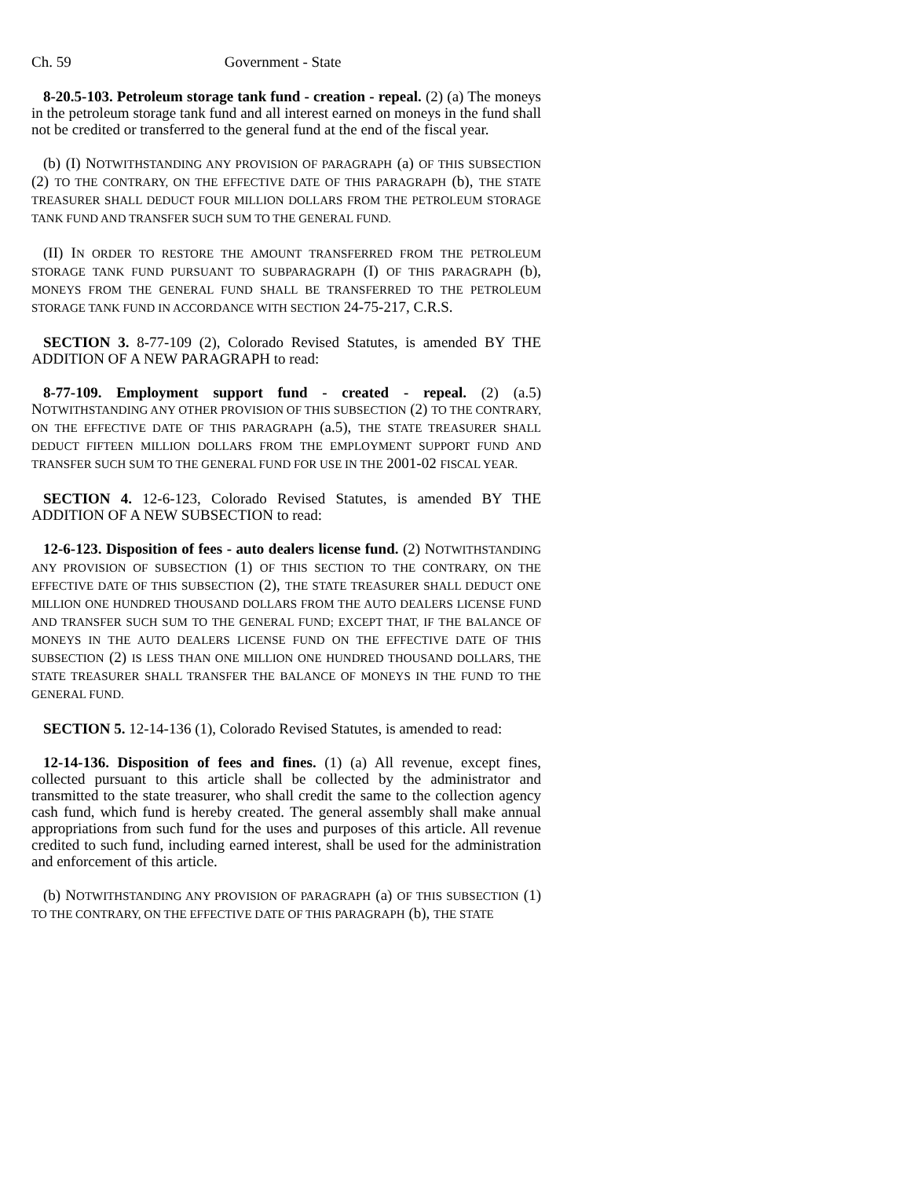Ch. 59 Government - State
8-20.5-103. Petroleum storage tank fund - creation - repeal. (2) (a) The moneys in the petroleum storage tank fund and all interest earned on moneys in the fund shall not be credited or transferred to the general fund at the end of the fiscal year.
(b) (I) NOTWITHSTANDING ANY PROVISION OF PARAGRAPH (a) OF THIS SUBSECTION (2) TO THE CONTRARY, ON THE EFFECTIVE DATE OF THIS PARAGRAPH (b), THE STATE TREASURER SHALL DEDUCT FOUR MILLION DOLLARS FROM THE PETROLEUM STORAGE TANK FUND AND TRANSFER SUCH SUM TO THE GENERAL FUND.
(II) IN ORDER TO RESTORE THE AMOUNT TRANSFERRED FROM THE PETROLEUM STORAGE TANK FUND PURSUANT TO SUBPARAGRAPH (I) OF THIS PARAGRAPH (b), MONEYS FROM THE GENERAL FUND SHALL BE TRANSFERRED TO THE PETROLEUM STORAGE TANK FUND IN ACCORDANCE WITH SECTION 24-75-217, C.R.S.
SECTION 3. 8-77-109 (2), Colorado Revised Statutes, is amended BY THE ADDITION OF A NEW PARAGRAPH to read:
8-77-109. Employment support fund - created - repeal. (2) (a.5) NOTWITHSTANDING ANY OTHER PROVISION OF THIS SUBSECTION (2) TO THE CONTRARY, ON THE EFFECTIVE DATE OF THIS PARAGRAPH (a.5), THE STATE TREASURER SHALL DEDUCT FIFTEEN MILLION DOLLARS FROM THE EMPLOYMENT SUPPORT FUND AND TRANSFER SUCH SUM TO THE GENERAL FUND FOR USE IN THE 2001-02 FISCAL YEAR.
SECTION 4. 12-6-123, Colorado Revised Statutes, is amended BY THE ADDITION OF A NEW SUBSECTION to read:
12-6-123. Disposition of fees - auto dealers license fund. (2) NOTWITHSTANDING ANY PROVISION OF SUBSECTION (1) OF THIS SECTION TO THE CONTRARY, ON THE EFFECTIVE DATE OF THIS SUBSECTION (2), THE STATE TREASURER SHALL DEDUCT ONE MILLION ONE HUNDRED THOUSAND DOLLARS FROM THE AUTO DEALERS LICENSE FUND AND TRANSFER SUCH SUM TO THE GENERAL FUND; EXCEPT THAT, IF THE BALANCE OF MONEYS IN THE AUTO DEALERS LICENSE FUND ON THE EFFECTIVE DATE OF THIS SUBSECTION (2) IS LESS THAN ONE MILLION ONE HUNDRED THOUSAND DOLLARS, THE STATE TREASURER SHALL TRANSFER THE BALANCE OF MONEYS IN THE FUND TO THE GENERAL FUND.
SECTION 5. 12-14-136 (1), Colorado Revised Statutes, is amended to read:
12-14-136. Disposition of fees and fines. (1) (a) All revenue, except fines, collected pursuant to this article shall be collected by the administrator and transmitted to the state treasurer, who shall credit the same to the collection agency cash fund, which fund is hereby created. The general assembly shall make annual appropriations from such fund for the uses and purposes of this article. All revenue credited to such fund, including earned interest, shall be used for the administration and enforcement of this article.
(b) NOTWITHSTANDING ANY PROVISION OF PARAGRAPH (a) OF THIS SUBSECTION (1) TO THE CONTRARY, ON THE EFFECTIVE DATE OF THIS PARAGRAPH (b), THE STATE